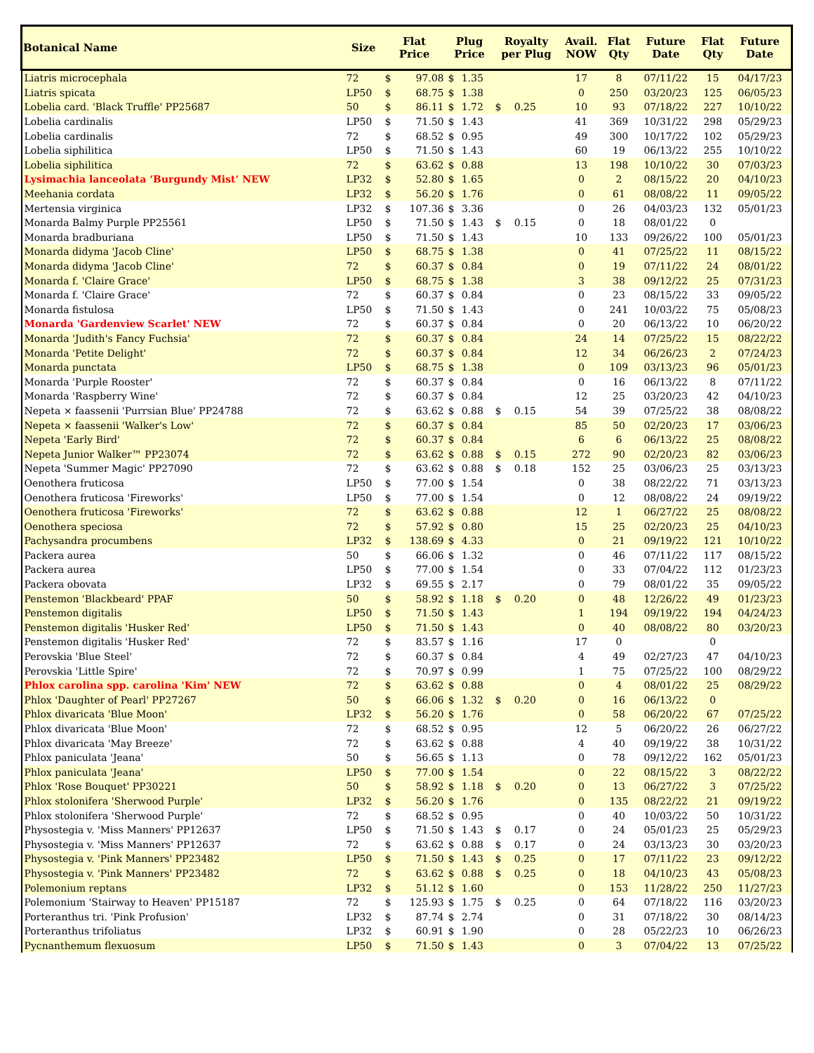| Botanical Name | Size | Flat Price | | Plug Price | | Royalty per Plug | | Avail. NOW | Flat Qty | Future Date | Flat Qty | Future Date |
| --- | --- | --- | --- | --- | --- | --- | --- | --- | --- | --- | --- | --- |
| Liatris microcephala | 72 | $ | 97.08 | $ | 1.35 | | | 17 | 8 | 07/11/22 | 15 | 04/17/23 |
| Liatris spicata | LP50 | $ | 68.75 | $ | 1.38 | | | 0 | 250 | 03/20/23 | 125 | 06/05/23 |
| Lobelia card. 'Black Truffle' PP25687 | 50 | $ | 86.11 | $ | 1.72 | $ | 0.25 | 10 | 93 | 07/18/22 | 227 | 10/10/22 |
| Lobelia cardinalis | LP50 | $ | 71.50 | $ | 1.43 | | | 41 | 369 | 10/31/22 | 298 | 05/29/23 |
| Lobelia cardinalis | 72 | $ | 68.52 | $ | 0.95 | | | 49 | 300 | 10/17/22 | 102 | 05/29/23 |
| Lobelia siphilitica | LP50 | $ | 71.50 | $ | 1.43 | | | 60 | 19 | 06/13/22 | 255 | 10/10/22 |
| Lobelia siphilitica | 72 | $ | 63.62 | $ | 0.88 | | | 13 | 198 | 10/10/22 | 30 | 07/03/23 |
| Lysimachia lanceolata ‘Burgundy Mist’ NEW | LP32 | $ | 52.80 | $ | 1.65 | | | 0 | 2 | 08/15/22 | 20 | 04/10/23 |
| Meehania cordata | LP32 | $ | 56.20 | $ | 1.76 | | | 0 | 61 | 08/08/22 | 11 | 09/05/22 |
| Mertensia virginica | LP32 | $ | 107.36 | $ | 3.36 | | | 0 | 26 | 04/03/23 | 132 | 05/01/23 |
| Monarda Balmy Purple PP25561 | LP50 | $ | 71.50 | $ | 1.43 | $ | 0.15 | 0 | 18 | 08/01/22 | 0 | |
| Monarda bradburiana | LP50 | $ | 71.50 | $ | 1.43 | | | 10 | 133 | 09/26/22 | 100 | 05/01/23 |
| Monarda didyma 'Jacob Cline' | LP50 | $ | 68.75 | $ | 1.38 | | | 0 | 41 | 07/25/22 | 11 | 08/15/22 |
| Monarda didyma 'Jacob Cline' | 72 | $ | 60.37 | $ | 0.84 | | | 0 | 19 | 07/11/22 | 24 | 08/01/22 |
| Monarda f. 'Claire Grace' | LP50 | $ | 68.75 | $ | 1.38 | | | 3 | 38 | 09/12/22 | 25 | 07/31/23 |
| Monarda f. 'Claire Grace' | 72 | $ | 60.37 | $ | 0.84 | | | 0 | 23 | 08/15/22 | 33 | 09/05/22 |
| Monarda fistulosa | LP50 | $ | 71.50 | $ | 1.43 | | | 0 | 241 | 10/03/22 | 75 | 05/08/23 |
| Monarda 'Gardenview Scarlet' NEW | 72 | $ | 60.37 | $ | 0.84 | | | 0 | 20 | 06/13/22 | 10 | 06/20/22 |
| Monarda 'Judith's Fancy Fuchsia' | 72 | $ | 60.37 | $ | 0.84 | | | 24 | 14 | 07/25/22 | 15 | 08/22/22 |
| Monarda 'Petite Delight' | 72 | $ | 60.37 | $ | 0.84 | | | 12 | 34 | 06/26/23 | 2 | 07/24/23 |
| Monarda punctata | LP50 | $ | 68.75 | $ | 1.38 | | | 0 | 109 | 03/13/23 | 96 | 05/01/23 |
| Monarda 'Purple Rooster' | 72 | $ | 60.37 | $ | 0.84 | | | 0 | 16 | 06/13/22 | 8 | 07/11/22 |
| Monarda 'Raspberry Wine' | 72 | $ | 60.37 | $ | 0.84 | | | 12 | 25 | 03/20/23 | 42 | 04/10/23 |
| Nepeta × faassenii 'Purrsian Blue' PP24788 | 72 | $ | 63.62 | $ | 0.88 | $ | 0.15 | 54 | 39 | 07/25/22 | 38 | 08/08/22 |
| Nepeta × faassenii 'Walker's Low' | 72 | $ | 60.37 | $ | 0.84 | | | 85 | 50 | 02/20/23 | 17 | 03/06/23 |
| Nepeta 'Early Bird' | 72 | $ | 60.37 | $ | 0.84 | | | 6 | 6 | 06/13/22 | 25 | 08/08/22 |
| Nepeta Junior Walker™ PP23074 | 72 | $ | 63.62 | $ | 0.88 | $ | 0.15 | 272 | 90 | 02/20/23 | 82 | 03/06/23 |
| Nepeta 'Summer Magic' PP27090 | 72 | $ | 63.62 | $ | 0.88 | $ | 0.18 | 152 | 25 | 03/06/23 | 25 | 03/13/23 |
| Oenothera fruticosa | LP50 | $ | 77.00 | $ | 1.54 | | | 0 | 38 | 08/22/22 | 71 | 03/13/23 |
| Oenothera fruticosa 'Fireworks' | LP50 | $ | 77.00 | $ | 1.54 | | | 0 | 12 | 08/08/22 | 24 | 09/19/22 |
| Oenothera fruticosa 'Fireworks' | 72 | $ | 63.62 | $ | 0.88 | | | 12 | 1 | 06/27/22 | 25 | 08/08/22 |
| Oenothera speciosa | 72 | $ | 57.92 | $ | 0.80 | | | 15 | 25 | 02/20/23 | 25 | 04/10/23 |
| Pachysandra procumbens | LP32 | $ | 138.69 | $ | 4.33 | | | 0 | 21 | 09/19/22 | 121 | 10/10/22 |
| Packera aurea | 50 | $ | 66.06 | $ | 1.32 | | | 0 | 46 | 07/11/22 | 117 | 08/15/22 |
| Packera aurea | LP50 | $ | 77.00 | $ | 1.54 | | | 0 | 33 | 07/04/22 | 112 | 01/23/23 |
| Packera obovata | LP32 | $ | 69.55 | $ | 2.17 | | | 0 | 79 | 08/01/22 | 35 | 09/05/22 |
| Penstemon 'Blackbeard' PPAF | 50 | $ | 58.92 | $ | 1.18 | $ | 0.20 | 0 | 48 | 12/26/22 | 49 | 01/23/23 |
| Penstemon digitalis | LP50 | $ | 71.50 | $ | 1.43 | | | 1 | 194 | 09/19/22 | 194 | 04/24/23 |
| Penstemon digitalis 'Husker Red' | LP50 | $ | 71.50 | $ | 1.43 | | | 0 | 40 | 08/08/22 | 80 | 03/20/23 |
| Penstemon digitalis 'Husker Red' | 72 | $ | 83.57 | $ | 1.16 | | | 17 | 0 | | 0 | |
| Perovskia 'Blue Steel' | 72 | $ | 60.37 | $ | 0.84 | | | 4 | 49 | 02/27/23 | 47 | 04/10/23 |
| Perovskia 'Little Spire' | 72 | $ | 70.97 | $ | 0.99 | | | 1 | 75 | 07/25/22 | 100 | 08/29/22 |
| Phlox carolina spp. carolina 'Kim' NEW | 72 | $ | 63.62 | $ | 0.88 | | | 0 | 4 | 08/01/22 | 25 | 08/29/22 |
| Phlox 'Daughter of Pearl' PP27267 | 50 | $ | 66.06 | $ | 1.32 | $ | 0.20 | 0 | 16 | 06/13/22 | 0 | |
| Phlox divaricata 'Blue Moon' | LP32 | $ | 56.20 | $ | 1.76 | | | 0 | 58 | 06/20/22 | 67 | 07/25/22 |
| Phlox divaricata 'Blue Moon' | 72 | $ | 68.52 | $ | 0.95 | | | 12 | 5 | 06/20/22 | 26 | 06/27/22 |
| Phlox divaricata 'May Breeze' | 72 | $ | 63.62 | $ | 0.88 | | | 4 | 40 | 09/19/22 | 38 | 10/31/22 |
| Phlox paniculata 'Jeana' | 50 | $ | 56.65 | $ | 1.13 | | | 0 | 78 | 09/12/22 | 162 | 05/01/23 |
| Phlox paniculata 'Jeana' | LP50 | $ | 77.00 | $ | 1.54 | | | 0 | 22 | 08/15/22 | 3 | 08/22/22 |
| Phlox 'Rose Bouquet' PP30221 | 50 | $ | 58.92 | $ | 1.18 | $ | 0.20 | 0 | 13 | 06/27/22 | 3 | 07/25/22 |
| Phlox stolonifera 'Sherwood Purple' | LP32 | $ | 56.20 | $ | 1.76 | | | 0 | 135 | 08/22/22 | 21 | 09/19/22 |
| Phlox stolonifera 'Sherwood Purple' | 72 | $ | 68.52 | $ | 0.95 | | | 0 | 40 | 10/03/22 | 50 | 10/31/22 |
| Physostegia v. 'Miss Manners' PP12637 | LP50 | $ | 71.50 | $ | 1.43 | $ | 0.17 | 0 | 24 | 05/01/23 | 25 | 05/29/23 |
| Physostegia v. 'Miss Manners' PP12637 | 72 | $ | 63.62 | $ | 0.88 | $ | 0.17 | 0 | 24 | 03/13/23 | 30 | 03/20/23 |
| Physostegia v. 'Pink Manners' PP23482 | LP50 | $ | 71.50 | $ | 1.43 | $ | 0.25 | 0 | 17 | 07/11/22 | 23 | 09/12/22 |
| Physostegia v. 'Pink Manners' PP23482 | 72 | $ | 63.62 | $ | 0.88 | $ | 0.25 | 0 | 18 | 04/10/23 | 43 | 05/08/23 |
| Polemonium reptans | LP32 | $ | 51.12 | $ | 1.60 | | | 0 | 153 | 11/28/22 | 250 | 11/27/23 |
| Polemonium 'Stairway to Heaven' PP15187 | 72 | $ | 125.93 | $ | 1.75 | $ | 0.25 | 0 | 64 | 07/18/22 | 116 | 03/20/23 |
| Porteranthus tri. 'Pink Profusion' | LP32 | $ | 87.74 | $ | 2.74 | | | 0 | 31 | 07/18/22 | 30 | 08/14/23 |
| Porteranthus trifoliatus | LP32 | $ | 60.91 | $ | 1.90 | | | 0 | 28 | 05/22/23 | 10 | 06/26/23 |
| Pycnanthemum flexuosum | LP50 | $ | 71.50 | $ | 1.43 | | | 0 | 3 | 07/04/22 | 13 | 07/25/22 |